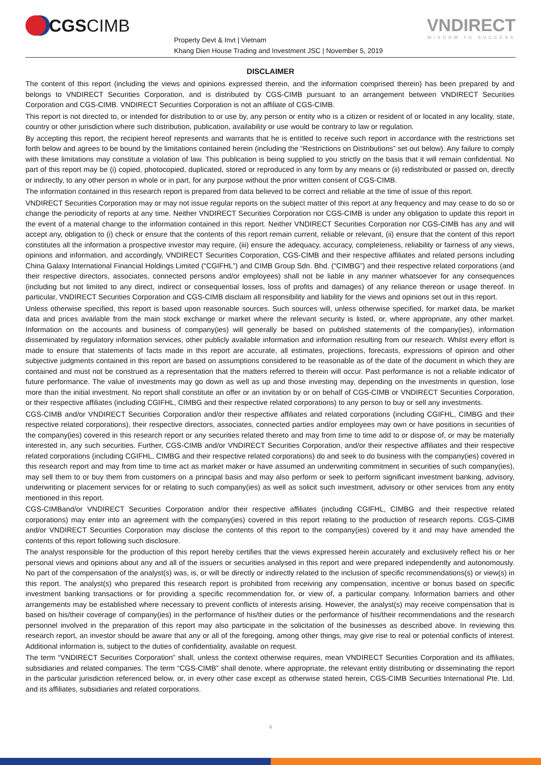CGS CIMB
Property Devt & Invt | Vietnam
Khang Dien House Trading and Investment JSC | November 5, 2019
VNDIRECT
WISDOM TO SUCCESS
DISCLAIMER
The content of this report (including the views and opinions expressed therein, and the information comprised therein) has been prepared by and belongs to VNDIRECT Securities Corporation, and is distributed by CGS-CIMB pursuant to an arrangement between VNDIRECT Securities Corporation and CGS-CIMB. VNDIRECT Securities Corporation is not an affiliate of CGS-CIMB.
This report is not directed to, or intended for distribution to or use by, any person or entity who is a citizen or resident of or located in any locality, state, country or other jurisdiction where such distribution, publication, availability or use would be contrary to law or regulation.
By accepting this report, the recipient hereof represents and warrants that he is entitled to receive such report in accordance with the restrictions set forth below and agrees to be bound by the limitations contained herein (including the “Restrictions on Distributions” set out below). Any failure to comply with these limitations may constitute a violation of law. This publication is being supplied to you strictly on the basis that it will remain confidential. No part of this report may be (i) copied, photocopied, duplicated, stored or reproduced in any form by any means or (ii) redistributed or passed on, directly or indirectly, to any other person in whole or in part, for any purpose without the prior written consent of CGS-CIMB.
The information contained in this research report is prepared from data believed to be correct and reliable at the time of issue of this report.
VNDIRECT Securities Corporation may or may not issue regular reports on the subject matter of this report at any frequency and may cease to do so or change the periodicity of reports at any time. Neither VNDIRECT Securities Corporation nor CGS-CIMB is under any obligation to update this report in the event of a material change to the information contained in this report. Neither VNDIRECT Securities Corporation nor CGS-CIMB has any and will accept any, obligation to (i) check or ensure that the contents of this report remain current, reliable or relevant, (ii) ensure that the content of this report constitutes all the information a prospective investor may require, (iii) ensure the adequacy, accuracy, completeness, reliability or fairness of any views, opinions and information, and accordingly, VNDIRECT Securities Corporation, CGS-CIMB and their respective affiliates and related persons including China Galaxy International Financial Holdings Limited (“CGIFHL”) and CIMB Group Sdn. Bhd. (“CIMBG”) and their respective related corporations (and their respective directors, associates, connected persons and/or employees) shall not be liable in any manner whatsoever for any consequences (including but not limited to any direct, indirect or consequential losses, loss of profits and damages) of any reliance thereon or usage thereof. In particular, VNDIRECT Securities Corporation and CGS-CIMB disclaim all responsibility and liability for the views and opinions set out in this report.
Unless otherwise specified, this report is based upon reasonable sources. Such sources will, unless otherwise specified, for market data, be market data and prices available from the main stock exchange or market where the relevant security is listed, or, where appropriate, any other market. Information on the accounts and business of company(ies) will generally be based on published statements of the company(ies), information disseminated by regulatory information services, other publicly available information and information resulting from our research. Whilst every effort is made to ensure that statements of facts made in this report are accurate, all estimates, projections, forecasts, expressions of opinion and other subjective judgments contained in this report are based on assumptions considered to be reasonable as of the date of the document in which they are contained and must not be construed as a representation that the matters referred to therein will occur. Past performance is not a reliable indicator of future performance. The value of investments may go down as well as up and those investing may, depending on the investments in question, lose more than the initial investment. No report shall constitute an offer or an invitation by or on behalf of CGS-CIMB or VNDIRECT Securities Corporation, or their respective affiliates (including CGIFHL, CIMBG and their respective related corporations) to any person to buy or sell any investments.
CGS-CIMB and/or VNDIRECT Securities Corporation and/or their respective affiliates and related corporations (including CGIFHL, CIMBG and their respective related corporations), their respective directors, associates, connected parties and/or employees may own or have positions in securities of the company(ies) covered in this research report or any securities related thereto and may from time to time add to or dispose of, or may be materially interested in, any such securities. Further, CGS-CIMB and/or VNDIRECT Securities Corporation, and/or their respective affiliates and their respective related corporations (including CGIFHL, CIMBG and their respective related corporations) do and seek to do business with the company(ies) covered in this research report and may from time to time act as market maker or have assumed an underwriting commitment in securities of such company(ies), may sell them to or buy them from customers on a principal basis and may also perform or seek to perform significant investment banking, advisory, underwriting or placement services for or relating to such company(ies) as well as solicit such investment, advisory or other services from any entity mentioned in this report.
CGS-CIMBand/or VNDIRECT Securities Corporation and/or their respective affiliates (including CGIFHL, CIMBG and their respective related corporations) may enter into an agreement with the company(ies) covered in this report relating to the production of research reports. CGS-CIMB and/or VNDIRECT Securities Corporation may disclose the contents of this report to the company(ies) covered by it and may have amended the contents of this report following such disclosure.
The analyst responsible for the production of this report hereby certifies that the views expressed herein accurately and exclusively reflect his or her personal views and opinions about any and all of the issuers or securities analysed in this report and were prepared independently and autonomously. No part of the compensation of the analyst(s) was, is, or will be directly or indirectly related to the inclusion of specific recommendations(s) or view(s) in this report. The analyst(s) who prepared this research report is prohibited from receiving any compensation, incentive or bonus based on specific investment banking transactions or for providing a specific recommendation for, or view of, a particular company. Information barriers and other arrangements may be established where necessary to prevent conflicts of interests arising. However, the analyst(s) may receive compensation that is based on his/their coverage of company(ies) in the performance of his/their duties or the performance of his/their recommendations and the research personnel involved in the preparation of this report may also participate in the solicitation of the businesses as described above. In reviewing this research report, an investor should be aware that any or all of the foregoing, among other things, may give rise to real or potential conflicts of interest. Additional information is, subject to the duties of confidentiality, available on request.
The term “VNDIRECT Securities Corporation” shall, unless the context otherwise requires, mean VNDIRECT Securities Corporation and its affiliates, subsidiaries and related companies. The term “CGS-CIMB” shall denote, where appropriate, the relevant entity distributing or disseminating the report in the particular jurisdiction referenced below, or, in every other case except as otherwise stated herein, CGS-CIMB Securities International Pte. Ltd. and its affiliates, subsidiaries and related corporations.
4